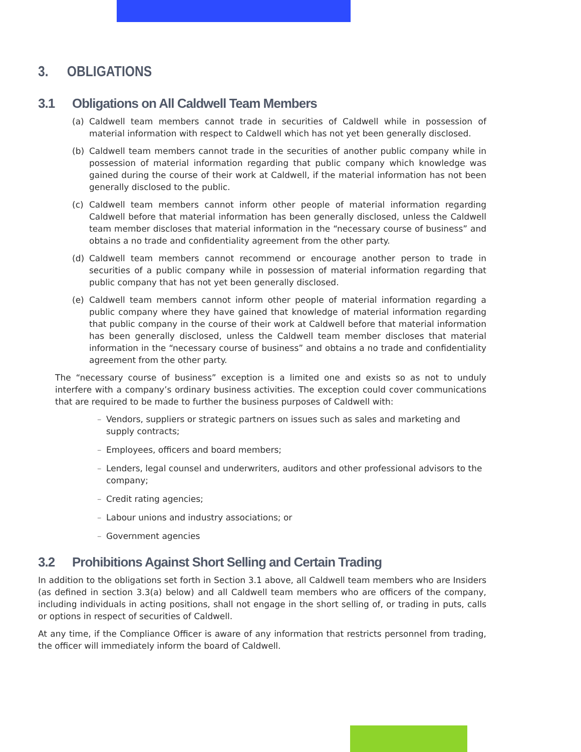3. OBLIGATIONS
3.1 Obligations on All Caldwell Team Members
(a) Caldwell team members cannot trade in securities of Caldwell while in possession of material information with respect to Caldwell which has not yet been generally disclosed.
(b) Caldwell team members cannot trade in the securities of another public company while in possession of material information regarding that public company which knowledge was gained during the course of their work at Caldwell, if the material information has not been generally disclosed to the public.
(c) Caldwell team members cannot inform other people of material information regarding Caldwell before that material information has been generally disclosed, unless the Caldwell team member discloses that material information in the “necessary course of business” and obtains a no trade and confidentiality agreement from the other party.
(d) Caldwell team members cannot recommend or encourage another person to trade in securities of a public company while in possession of material information regarding that public company that has not yet been generally disclosed.
(e) Caldwell team members cannot inform other people of material information regarding a public company where they have gained that knowledge of material information regarding that public company in the course of their work at Caldwell before that material information has been generally disclosed, unless the Caldwell team member discloses that material information in the “necessary course of business” and obtains a no trade and confidentiality agreement from the other party.
The “necessary course of business” exception is a limited one and exists so as not to unduly interfere with a company’s ordinary business activities. The exception could cover communications that are required to be made to further the business purposes of Caldwell with:
– Vendors, suppliers or strategic partners on issues such as sales and marketing and supply contracts;
– Employees, officers and board members;
– Lenders, legal counsel and underwriters, auditors and other professional advisors to the company;
– Credit rating agencies;
– Labour unions and industry associations; or
– Government agencies
3.2 Prohibitions Against Short Selling and Certain Trading
In addition to the obligations set forth in Section 3.1 above, all Caldwell team members who are Insiders (as defined in section 3.3(a) below) and all Caldwell team members who are officers of the company, including individuals in acting positions, shall not engage in the short selling of, or trading in puts, calls or options in respect of securities of Caldwell.
At any time, if the Compliance Officer is aware of any information that restricts personnel from trading, the officer will immediately inform the board of Caldwell.